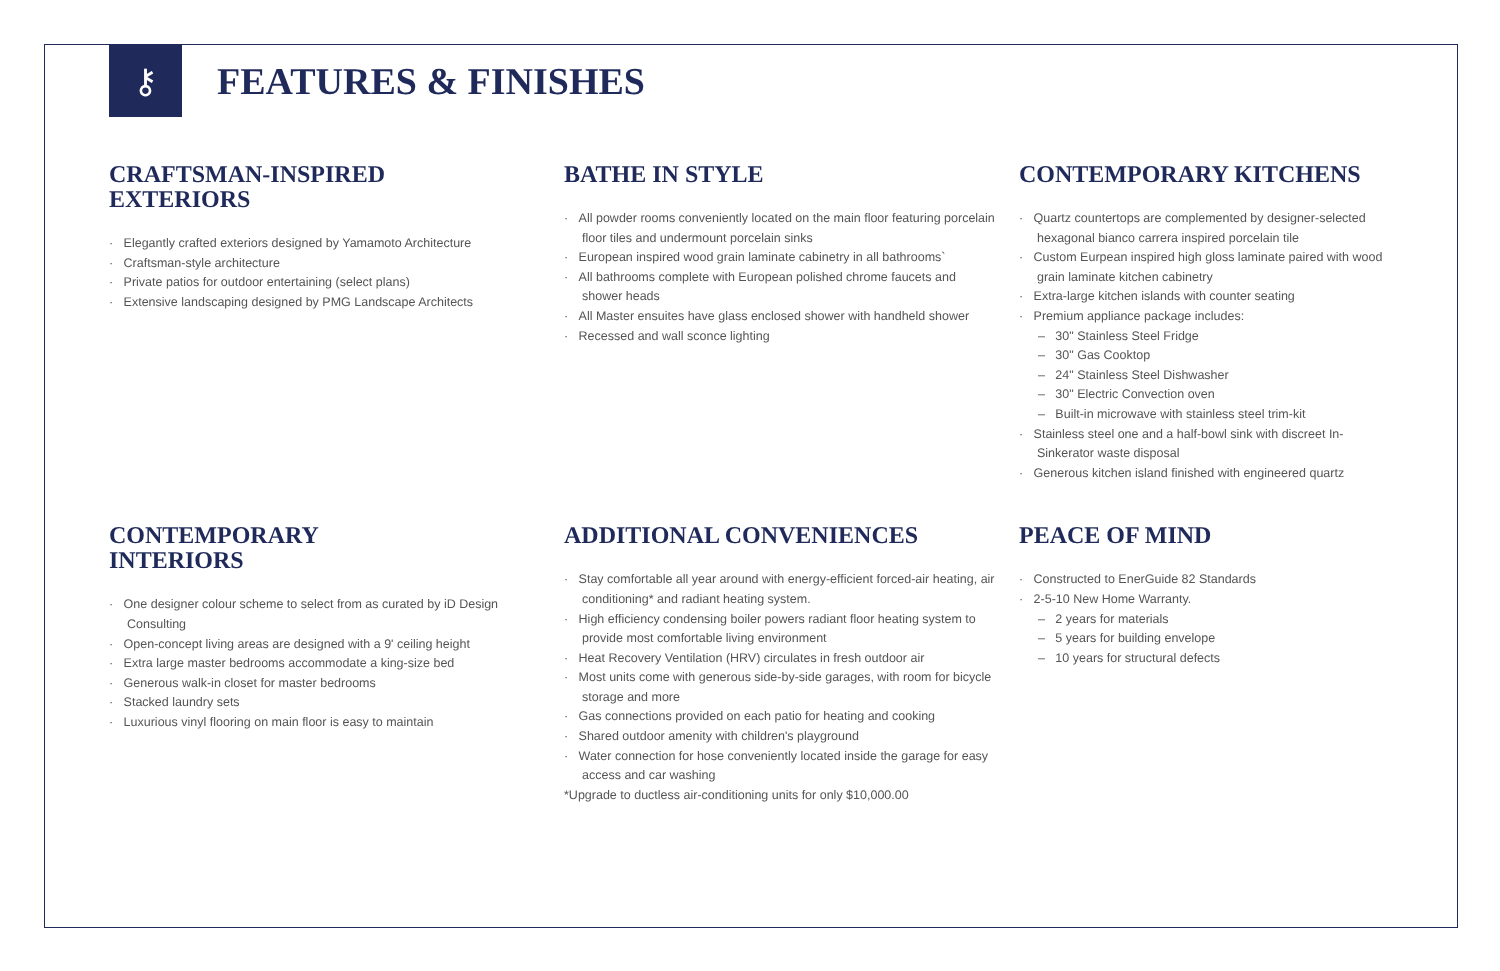⚷
FEATURES & FINISHES
CRAFTSMAN-INSPIRED
EXTERIORS
· Elegantly crafted exteriors designed by Yamamoto Architecture
· Craftsman-style architecture
· Private patios for outdoor entertaining (select plans)
· Extensive landscaping designed by PMG Landscape Architects
BATHE IN STYLE
· All powder rooms conveniently located on the main floor featuring porcelain floor tiles and undermount porcelain sinks
· European inspired wood grain laminate cabinetry in all bathrooms`
· All bathrooms complete with European polished chrome faucets and shower heads
· All Master ensuites have glass enclosed shower with handheld shower
· Recessed and wall sconce lighting
CONTEMPORARY KITCHENS
· Quartz countertops are complemented by designer-selected hexagonal bianco carrera inspired porcelain tile
· Custom Eurpean inspired high gloss laminate paired with wood grain laminate kitchen cabinetry
· Extra-large kitchen islands with counter seating
· Premium appliance package includes:
– 30" Stainless Steel Fridge
– 30" Gas Cooktop
– 24" Stainless Steel Dishwasher
– 30" Electric Convection oven
– Built-in microwave with stainless steel trim-kit
· Stainless steel one and a half-bowl sink with discreet In-Sinkerator waste disposal
· Generous kitchen island finished with engineered quartz
CONTEMPORARY
INTERIORS
· One designer colour scheme to select from as curated by iD Design Consulting
· Open-concept living areas are designed with a 9' ceiling height
· Extra large master bedrooms accommodate a king-size bed
· Generous walk-in closet for master bedrooms
· Stacked laundry sets
· Luxurious vinyl flooring on main floor is easy to maintain
ADDITIONAL CONVENIENCES
· Stay comfortable all year around with energy-efficient forced-air heating, air conditioning* and radiant heating system.
· High efficiency condensing boiler powers radiant floor heating system to provide most comfortable living environment
· Heat Recovery Ventilation (HRV) circulates in fresh outdoor air
· Most units come with generous side-by-side garages, with room for bicycle storage and more
· Gas connections provided on each patio for heating and cooking
· Shared outdoor amenity with children's playground
· Water connection for hose conveniently located inside the garage for easy access and car washing
*Upgrade to ductless air-conditioning units for only $10,000.00
PEACE OF MIND
· Constructed to EnerGuide 82 Standards
· 2-5-10 New Home Warranty.
– 2 years for materials
– 5 years for building envelope
– 10 years for structural defects